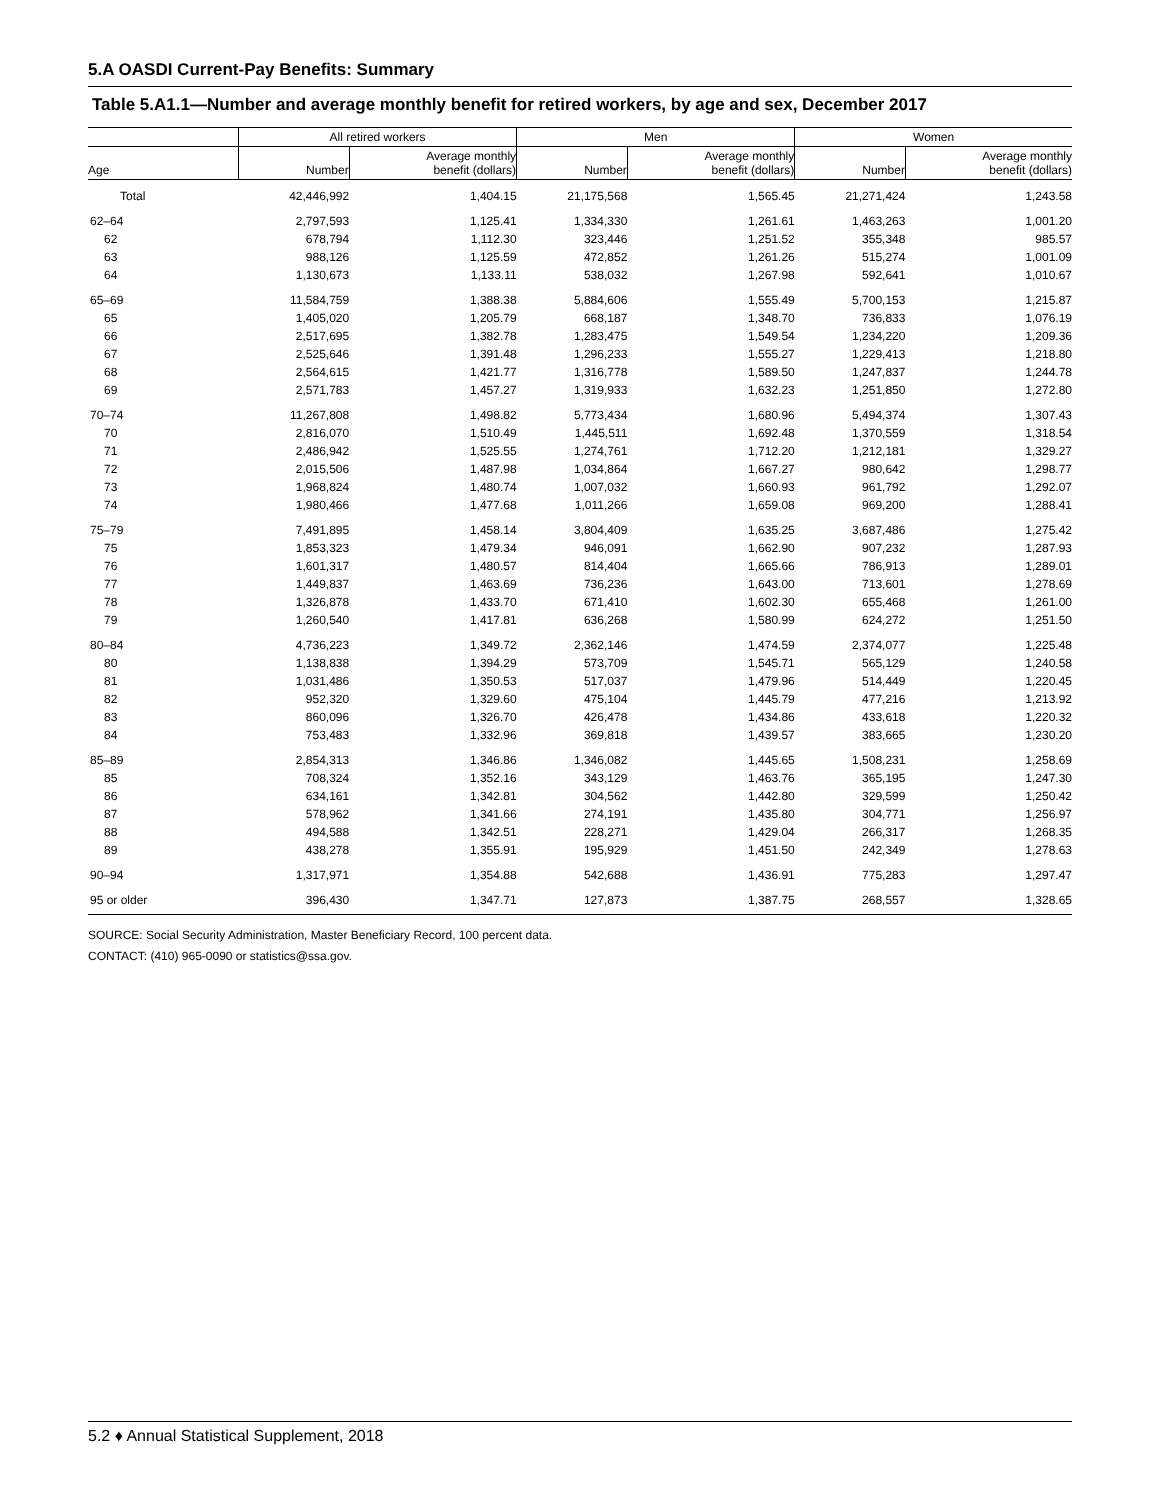5.A OASDI Current-Pay Benefits: Summary
Table 5.A1.1—Number and average monthly benefit for retired workers, by age and sex, December 2017
| | All retired workers | | Men | | Women | |
| --- | --- | --- | --- | --- | --- | --- |
| Age | Number | Average monthly benefit (dollars) | Number | Average monthly benefit (dollars) | Number | Average monthly benefit (dollars) |
| Total | 42,446,992 | 1,404.15 | 21,175,568 | 1,565.45 | 21,271,424 | 1,243.58 |
| 62–64 | 2,797,593 | 1,125.41 | 1,334,330 | 1,261.61 | 1,463,263 | 1,001.20 |
| 62 | 678,794 | 1,112.30 | 323,446 | 1,251.52 | 355,348 | 985.57 |
| 63 | 988,126 | 1,125.59 | 472,852 | 1,261.26 | 515,274 | 1,001.09 |
| 64 | 1,130,673 | 1,133.11 | 538,032 | 1,267.98 | 592,641 | 1,010.67 |
| 65–69 | 11,584,759 | 1,388.38 | 5,884,606 | 1,555.49 | 5,700,153 | 1,215.87 |
| 65 | 1,405,020 | 1,205.79 | 668,187 | 1,348.70 | 736,833 | 1,076.19 |
| 66 | 2,517,695 | 1,382.78 | 1,283,475 | 1,549.54 | 1,234,220 | 1,209.36 |
| 67 | 2,525,646 | 1,391.48 | 1,296,233 | 1,555.27 | 1,229,413 | 1,218.80 |
| 68 | 2,564,615 | 1,421.77 | 1,316,778 | 1,589.50 | 1,247,837 | 1,244.78 |
| 69 | 2,571,783 | 1,457.27 | 1,319,933 | 1,632.23 | 1,251,850 | 1,272.80 |
| 70–74 | 11,267,808 | 1,498.82 | 5,773,434 | 1,680.96 | 5,494,374 | 1,307.43 |
| 70 | 2,816,070 | 1,510.49 | 1,445,511 | 1,692.48 | 1,370,559 | 1,318.54 |
| 71 | 2,486,942 | 1,525.55 | 1,274,761 | 1,712.20 | 1,212,181 | 1,329.27 |
| 72 | 2,015,506 | 1,487.98 | 1,034,864 | 1,667.27 | 980,642 | 1,298.77 |
| 73 | 1,968,824 | 1,480.74 | 1,007,032 | 1,660.93 | 961,792 | 1,292.07 |
| 74 | 1,980,466 | 1,477.68 | 1,011,266 | 1,659.08 | 969,200 | 1,288.41 |
| 75–79 | 7,491,895 | 1,458.14 | 3,804,409 | 1,635.25 | 3,687,486 | 1,275.42 |
| 75 | 1,853,323 | 1,479.34 | 946,091 | 1,662.90 | 907,232 | 1,287.93 |
| 76 | 1,601,317 | 1,480.57 | 814,404 | 1,665.66 | 786,913 | 1,289.01 |
| 77 | 1,449,837 | 1,463.69 | 736,236 | 1,643.00 | 713,601 | 1,278.69 |
| 78 | 1,326,878 | 1,433.70 | 671,410 | 1,602.30 | 655,468 | 1,261.00 |
| 79 | 1,260,540 | 1,417.81 | 636,268 | 1,580.99 | 624,272 | 1,251.50 |
| 80–84 | 4,736,223 | 1,349.72 | 2,362,146 | 1,474.59 | 2,374,077 | 1,225.48 |
| 80 | 1,138,838 | 1,394.29 | 573,709 | 1,545.71 | 565,129 | 1,240.58 |
| 81 | 1,031,486 | 1,350.53 | 517,037 | 1,479.96 | 514,449 | 1,220.45 |
| 82 | 952,320 | 1,329.60 | 475,104 | 1,445.79 | 477,216 | 1,213.92 |
| 83 | 860,096 | 1,326.70 | 426,478 | 1,434.86 | 433,618 | 1,220.32 |
| 84 | 753,483 | 1,332.96 | 369,818 | 1,439.57 | 383,665 | 1,230.20 |
| 85–89 | 2,854,313 | 1,346.86 | 1,346,082 | 1,445.65 | 1,508,231 | 1,258.69 |
| 85 | 708,324 | 1,352.16 | 343,129 | 1,463.76 | 365,195 | 1,247.30 |
| 86 | 634,161 | 1,342.81 | 304,562 | 1,442.80 | 329,599 | 1,250.42 |
| 87 | 578,962 | 1,341.66 | 274,191 | 1,435.80 | 304,771 | 1,256.97 |
| 88 | 494,588 | 1,342.51 | 228,271 | 1,429.04 | 266,317 | 1,268.35 |
| 89 | 438,278 | 1,355.91 | 195,929 | 1,451.50 | 242,349 | 1,278.63 |
| 90–94 | 1,317,971 | 1,354.88 | 542,688 | 1,436.91 | 775,283 | 1,297.47 |
| 95 or older | 396,430 | 1,347.71 | 127,873 | 1,387.75 | 268,557 | 1,328.65 |
SOURCE: Social Security Administration, Master Beneficiary Record, 100 percent data.
CONTACT: (410) 965-0090 or statistics@ssa.gov.
5.2 ♦ Annual Statistical Supplement, 2018